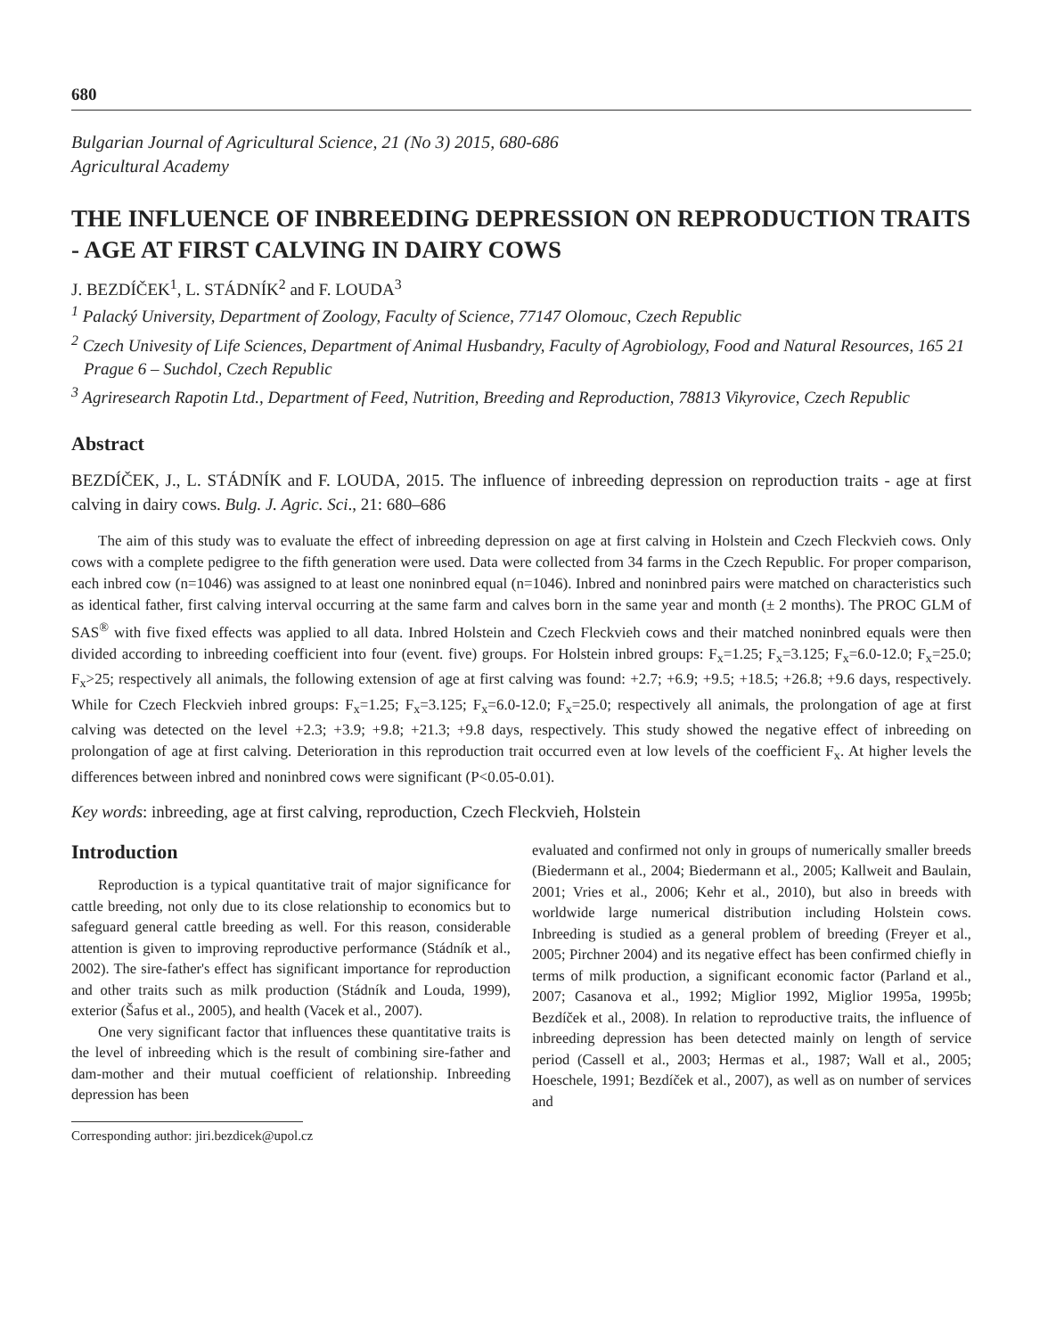680
Bulgarian Journal of Agricultural Science, 21 (No 3) 2015, 680-686
Agricultural Academy
THE INFLUENCE OF INBREEDING DEPRESSION ON REPRODUCTION TRAITS - AGE AT FIRST CALVING IN DAIRY COWS
J. BEZDÍČEK<sup>1</sup>, L. STÁDNÍK<sup>2</sup> and F. LOUDA<sup>3</sup>
<sup>1</sup> Palacký University, Department of Zoology, Faculty of Science, 77147 Olomouc, Czech Republic
<sup>2</sup> Czech Univesity of Life Sciences, Department of Animal Husbandry, Faculty of Agrobiology, Food and Natural Resources, 165 21 Prague 6 – Suchdol, Czech Republic
<sup>3</sup> Agriresearch Rapotin Ltd., Department of Feed, Nutrition, Breeding and Reproduction, 78813 Vikyrovice, Czech Republic
Abstract
BEZDÍČEK, J., L. STÁDNÍK and F. LOUDA, 2015. The influence of inbreeding depression on reproduction traits - age at first calving in dairy cows. Bulg. J. Agric. Sci., 21: 680–686
The aim of this study was to evaluate the effect of inbreeding depression on age at first calving in Holstein and Czech Fleckvieh cows. Only cows with a complete pedigree to the fifth generation were used. Data were collected from 34 farms in the Czech Republic. For proper comparison, each inbred cow (n=1046) was assigned to at least one noninbred equal (n=1046). Inbred and noninbred pairs were matched on characteristics such as identical father, first calving interval occurring at the same farm and calves born in the same year and month (± 2 months). The PROC GLM of SAS<sup>®</sup> with five fixed effects was applied to all data. Inbred Holstein and Czech Fleckvieh cows and their matched noninbred equals were then divided according to inbreeding coefficient into four (event. five) groups. For Holstein inbred groups: F<sub>x</sub>=1.25; F<sub>x</sub>=3.125; F<sub>x</sub>=6.0-12.0; F<sub>x</sub>=25.0; F<sub>x</sub>>25; respectively all animals, the following extension of age at first calving was found: +2.7; +6.9; +9.5; +18.5; +26.8; +9.6 days, respectively. While for Czech Fleckvieh inbred groups: F<sub>x</sub>=1.25; F<sub>x</sub>=3.125; F<sub>x</sub>=6.0-12.0; F<sub>x</sub>=25.0; respectively all animals, the prolongation of age at first calving was detected on the level +2.3; +3.9; +9.8; +21.3; +9.8 days, respectively. This study showed the negative effect of inbreeding on prolongation of age at first calving. Deterioration in this reproduction trait occurred even at low levels of the coefficient F<sub>x</sub>. At higher levels the differences between inbred and noninbred cows were significant (P<0.05-0.01).
Key words: inbreeding, age at first calving, reproduction, Czech Fleckvieh, Holstein
Introduction
Reproduction is a typical quantitative trait of major significance for cattle breeding, not only due to its close relationship to economics but to safeguard general cattle breeding as well. For this reason, considerable attention is given to improving reproductive performance (Stádník et al., 2002). The sire-father's effect has significant importance for reproduction and other traits such as milk production (Stádník and Louda, 1999), exterior (Šafus et al., 2005), and health (Vacek et al., 2007).
One very significant factor that influences these quantitative traits is the level of inbreeding which is the result of combining sire-father and dam-mother and their mutual coefficient of relationship. Inbreeding depression has been
Corresponding author: jiri.bezdicek@upol.cz
evaluated and confirmed not only in groups of numerically smaller breeds (Biedermann et al., 2004; Biedermann et al., 2005; Kallweit and Baulain, 2001; Vries et al., 2006; Kehr et al., 2010), but also in breeds with worldwide large numerical distribution including Holstein cows. Inbreeding is studied as a general problem of breeding (Freyer et al., 2005; Pirchner 2004) and its negative effect has been confirmed chiefly in terms of milk production, a significant economic factor (Parland et al., 2007; Casanova et al., 1992; Miglior 1992, Miglior 1995a, 1995b; Bezdíček et al., 2008). In relation to reproductive traits, the influence of inbreeding depression has been detected mainly on length of service period (Cassell et al., 2003; Hermas et al., 1987; Wall et al., 2005; Hoeschele, 1991; Bezdíček et al., 2007), as well as on number of services and